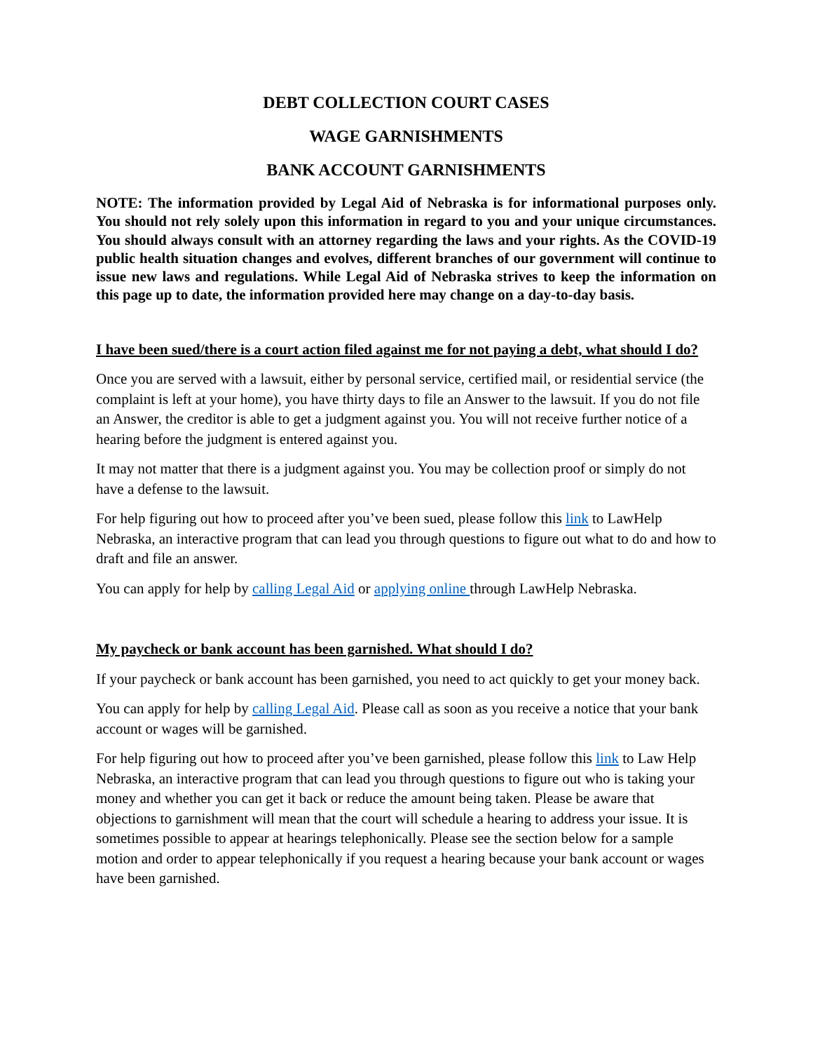DEBT COLLECTION COURT CASES
WAGE GARNISHMENTS
BANK ACCOUNT GARNISHMENTS
NOTE: The information provided by Legal Aid of Nebraska is for informational purposes only. You should not rely solely upon this information in regard to you and your unique circumstances. You should always consult with an attorney regarding the laws and your rights. As the COVID-19 public health situation changes and evolves, different branches of our government will continue to issue new laws and regulations. While Legal Aid of Nebraska strives to keep the information on this page up to date, the information provided here may change on a day-to-day basis.
I have been sued/there is a court action filed against me for not paying a debt, what should I do?
Once you are served with a lawsuit, either by personal service, certified mail, or residential service (the complaint is left at your home), you have thirty days to file an Answer to the lawsuit. If you do not file an Answer, the creditor is able to get a judgment against you. You will not receive further notice of a hearing before the judgment is entered against you.
It may not matter that there is a judgment against you. You may be collection proof or simply do not have a defense to the lawsuit.
For help figuring out how to proceed after you’ve been sued, please follow this link to LawHelp Nebraska, an interactive program that can lead you through questions to figure out what to do and how to draft and file an answer.
You can apply for help by calling Legal Aid or applying online through LawHelp Nebraska.
My paycheck or bank account has been garnished. What should I do?
If your paycheck or bank account has been garnished, you need to act quickly to get your money back.
You can apply for help by calling Legal Aid. Please call as soon as you receive a notice that your bank account or wages will be garnished.
For help figuring out how to proceed after you’ve been garnished, please follow this link to Law Help Nebraska, an interactive program that can lead you through questions to figure out who is taking your money and whether you can get it back or reduce the amount being taken. Please be aware that objections to garnishment will mean that the court will schedule a hearing to address your issue. It is sometimes possible to appear at hearings telephonically. Please see the section below for a sample motion and order to appear telephonically if you request a hearing because your bank account or wages have been garnished.